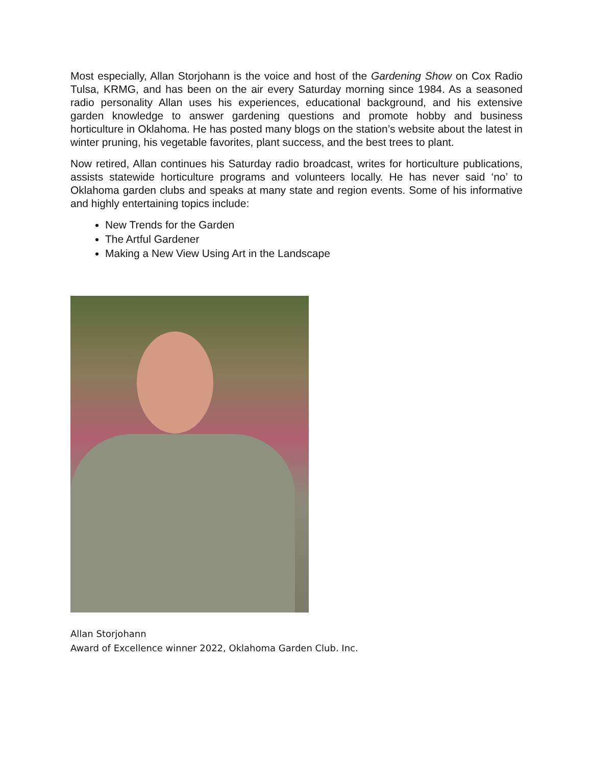Most especially, Allan Storjohann is the voice and host of the Gardening Show on Cox Radio Tulsa, KRMG, and has been on the air every Saturday morning since 1984. As a seasoned radio personality Allan uses his experiences, educational background, and his extensive garden knowledge to answer gardening questions and promote hobby and business horticulture in Oklahoma. He has posted many blogs on the station’s website about the latest in winter pruning, his vegetable favorites, plant success, and the best trees to plant.
Now retired, Allan continues his Saturday radio broadcast, writes for horticulture publications, assists statewide horticulture programs and volunteers locally. He has never said ‘no’ to Oklahoma garden clubs and speaks at many state and region events. Some of his informative and highly entertaining topics include:
New Trends for the Garden
The Artful Gardener
Making a New View Using Art in the Landscape
Allan Storjohann
Award of Excellence winner 2022, Oklahoma Garden Club. Inc.